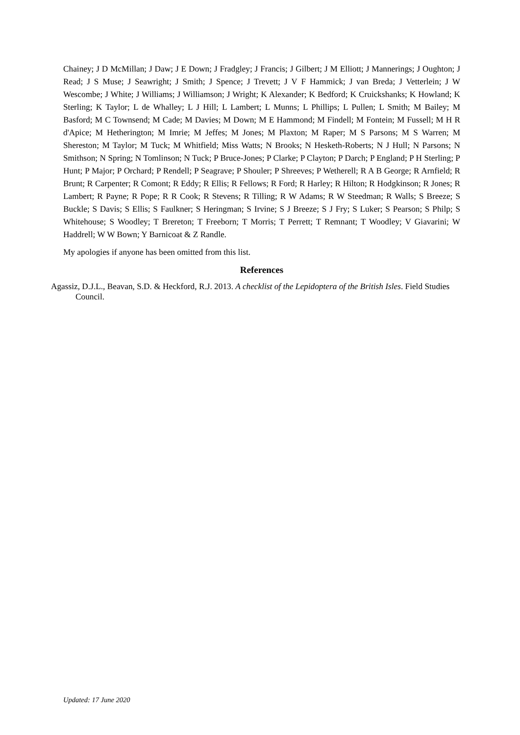Chainey; J D McMillan; J Daw; J E Down; J Fradgley; J Francis; J Gilbert; J M Elliott; J Mannerings; J Oughton; J Read; J S Muse; J Seawright; J Smith; J Spence; J Trevett; J V F Hammick; J van Breda; J Vetterlein; J W Wescombe; J White; J Williams; J Williamson; J Wright; K Alexander; K Bedford; K Cruickshanks; K Howland; K Sterling; K Taylor; L de Whalley; L J Hill; L Lambert; L Munns; L Phillips; L Pullen; L Smith; M Bailey; M Basford; M C Townsend; M Cade; M Davies; M Down; M E Hammond; M Findell; M Fontein; M Fussell; M H R d'Apice; M Hetherington; M Imrie; M Jeffes; M Jones; M Plaxton; M Raper; M S Parsons; M S Warren; M Shereston; M Taylor; M Tuck; M Whitfield; Miss Watts; N Brooks; N Hesketh-Roberts; N J Hull; N Parsons; N Smithson; N Spring; N Tomlinson; N Tuck; P Bruce-Jones; P Clarke; P Clayton; P Darch; P England; P H Sterling; P Hunt; P Major; P Orchard; P Rendell; P Seagrave; P Shouler; P Shreeves; P Wetherell; R A B George; R Arnfield; R Brunt; R Carpenter; R Comont; R Eddy; R Ellis; R Fellows; R Ford; R Harley; R Hilton; R Hodgkinson; R Jones; R Lambert; R Payne; R Pope; R R Cook; R Stevens; R Tilling; R W Adams; R W Steedman; R Walls; S Breeze; S Buckle; S Davis; S Ellis; S Faulkner; S Heringman; S Irvine; S J Breeze; S J Fry; S Luker; S Pearson; S Philp; S Whitehouse; S Woodley; T Brereton; T Freeborn; T Morris; T Perrett; T Remnant; T Woodley; V Giavarini; W Haddrell; W W Bown; Y Barnicoat & Z Randle.
My apologies if anyone has been omitted from this list.
References
Agassiz, D.J.L., Beavan, S.D. & Heckford, R.J. 2013. A checklist of the Lepidoptera of the British Isles. Field Studies Council.
Updated: 17 June 2020